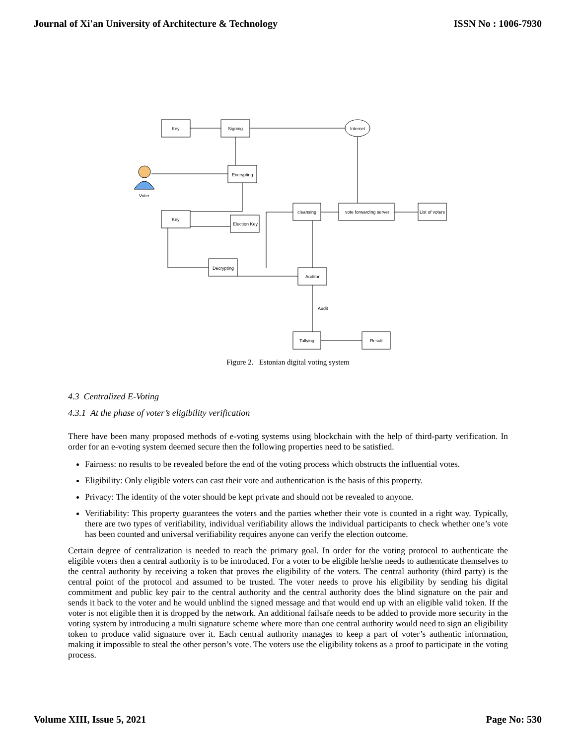Journal of Xi'an University of Architecture & Technology ISSN No : 1006-7930
Key
Signing
Internet
Encrypting
Voter
Key
Election Key
cleansing
vote forwarding server
List of voters
Decrypting
Auditor
Audit
Tallying
Result
Figure 2. Estonian digital voting system
4.3 Centralized E-Voting
4.3.1 At the phase of voter’s eligibility verification
There have been many proposed methods of e-voting systems using blockchain with the help of third-party verification. In order for an e-voting system deemed secure then the following properties need to be satisfied.
Fairness: no results to be revealed before the end of the voting process which obstructs the influential votes.
Eligibility: Only eligible voters can cast their vote and authentication is the basis of this property.
Privacy: The identity of the voter should be kept private and should not be revealed to anyone.
Verifiability: This property guarantees the voters and the parties whether their vote is counted in a right way. Typically, there are two types of verifiability, individual verifiability allows the individual participants to check whether one’s vote has been counted and universal verifiability requires anyone can verify the election outcome.
Certain degree of centralization is needed to reach the primary goal. In order for the voting protocol to authenticate the eligible voters then a central authority is to be introduced. For a voter to be eligible he/she needs to authenticate themselves to the central authority by receiving a token that proves the eligibility of the voters. The central authority (third party) is the central point of the protocol and assumed to be trusted. The voter needs to prove his eligibility by sending his digital commitment and public key pair to the central authority and the central authority does the blind signature on the pair and sends it back to the voter and he would unblind the signed message and that would end up with an eligible valid token. If the voter is not eligible then it is dropped by the network. An additional failsafe needs to be added to provide more security in the voting system by introducing a multi signature scheme where more than one central authority would need to sign an eligibility token to produce valid signature over it. Each central authority manages to keep a part of voter’s authentic information, making it impossible to steal the other person’s vote. The voters use the eligibility tokens as a proof to participate in the voting process.
Volume XIII, Issue 5, 2021 Page No: 530